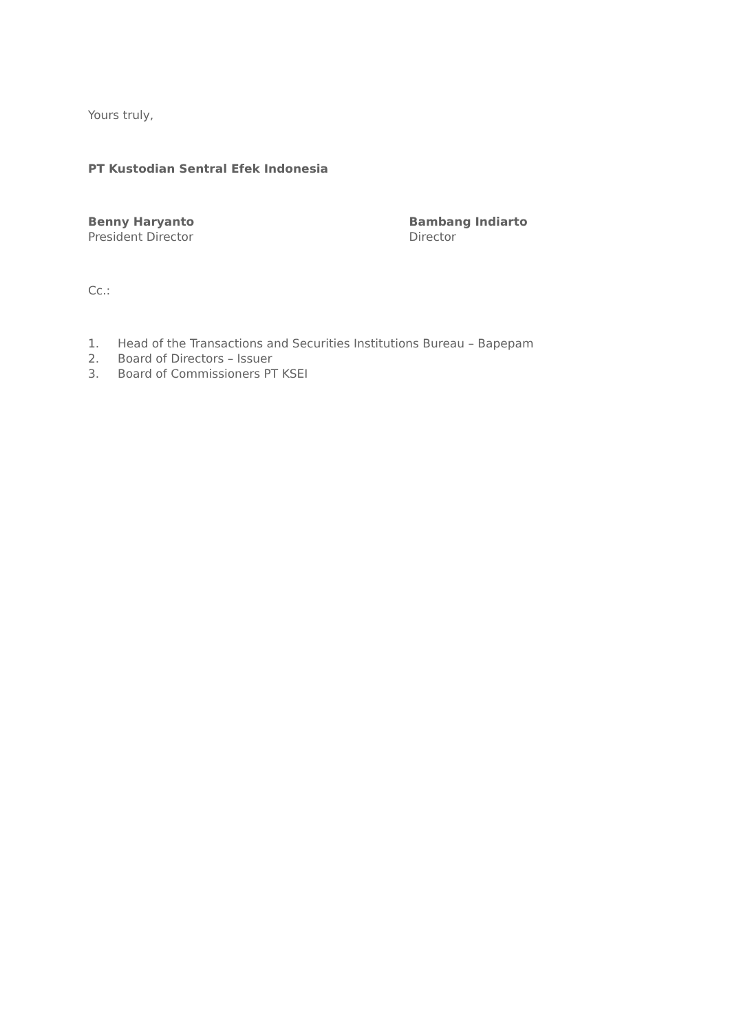Yours truly,
PT Kustodian Sentral Efek Indonesia
Benny Haryanto
President Director
Bambang Indiarto
Director
Cc.:
1. Head of the Transactions and Securities Institutions Bureau – Bapepam
2. Board of Directors – Issuer
3. Board of Commissioners PT KSEI